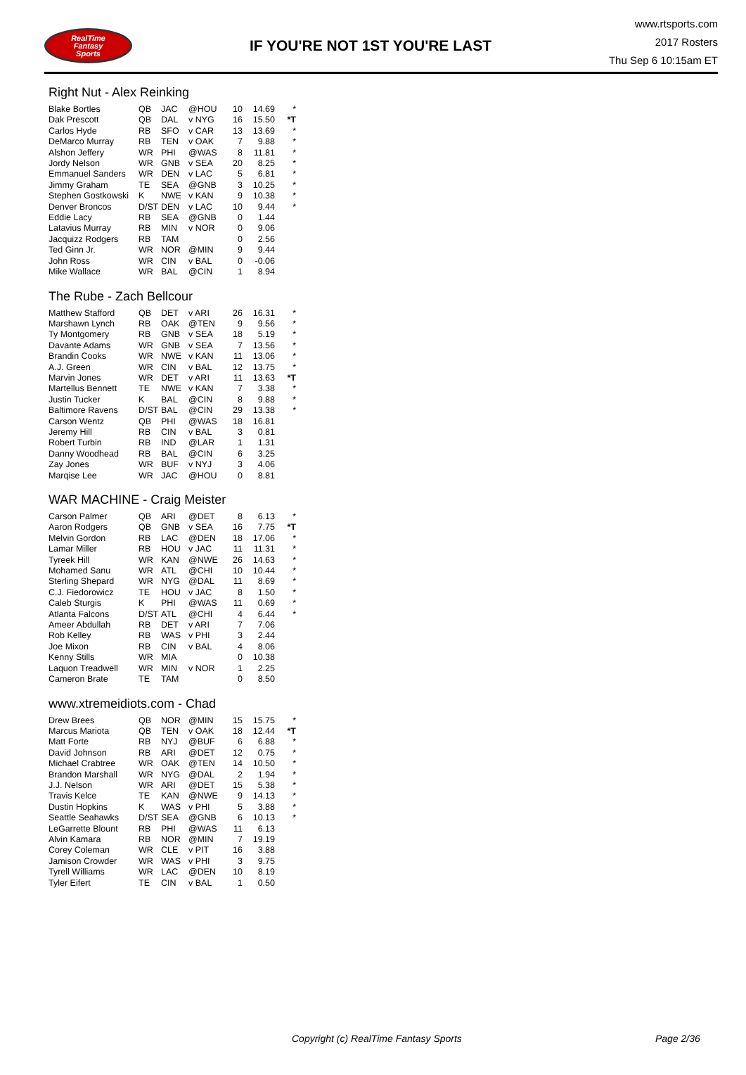RealTime
Fantasy
Sports
IF YOU'RE NOT 1ST YOU'RE LAST
www.rtsports.com
2017 Rosters
Thu Sep 6 10:15am ET
Right Nut - Alex Reinking
| Blake Bortles | QB | JAC | @HOU | 10 | 14.69 | * |
| Dak Prescott | QB | DAL | v NYG | 16 | 15.50 | *T |
| Carlos Hyde | RB | SFO | v CAR | 13 | 13.69 | * |
| DeMarco Murray | RB | TEN | v OAK | 7 | 9.88 | * |
| Alshon Jeffery | WR | PHI | @WAS | 8 | 11.81 | * |
| Jordy Nelson | WR | GNB | v SEA | 20 | 8.25 | * |
| Emmanuel Sanders | WR | DEN | v LAC | 5 | 6.81 | * |
| Jimmy Graham | TE | SEA | @GNB | 3 | 10.25 | * |
| Stephen Gostkowski | K | NWE | v KAN | 9 | 10.38 | * |
| Denver Broncos | D/ST | DEN | v LAC | 10 | 9.44 | * |
| Eddie Lacy | RB | SEA | @GNB | 0 | 1.44 | |
| Latavius Murray | RB | MIN | v NOR | 0 | 9.06 | |
| Jacquizz Rodgers | RB | TAM | | 0 | 2.56 | |
| Ted Ginn Jr. | WR | NOR | @MIN | 9 | 9.44 | |
| John Ross | WR | CIN | v BAL | 0 | -0.06 | |
| Mike Wallace | WR | BAL | @CIN | 1 | 8.94 | |
The Rube - Zach Bellcour
| Matthew Stafford | QB | DET | v ARI | 26 | 16.31 | * |
| Marshawn Lynch | RB | OAK | @TEN | 9 | 9.56 | * |
| Ty Montgomery | RB | GNB | v SEA | 18 | 5.19 | * |
| Davante Adams | WR | GNB | v SEA | 7 | 13.56 | * |
| Brandin Cooks | WR | NWE | v KAN | 11 | 13.06 | * |
| A.J. Green | WR | CIN | v BAL | 12 | 13.75 | * |
| Marvin Jones | WR | DET | v ARI | 11 | 13.63 | *T |
| Martellus Bennett | TE | NWE | v KAN | 7 | 3.38 | * |
| Justin Tucker | K | BAL | @CIN | 8 | 9.88 | * |
| Baltimore Ravens | D/ST | BAL | @CIN | 29 | 13.38 | * |
| Carson Wentz | QB | PHI | @WAS | 18 | 16.81 | |
| Jeremy Hill | RB | CIN | v BAL | 3 | 0.81 | |
| Robert Turbin | RB | IND | @LAR | 1 | 1.31 | |
| Danny Woodhead | RB | BAL | @CIN | 6 | 3.25 | |
| Zay Jones | WR | BUF | v NYJ | 3 | 4.06 | |
| Marqise Lee | WR | JAC | @HOU | 0 | 8.81 | |
WAR MACHINE - Craig Meister
| Carson Palmer | QB | ARI | @DET | 8 | 6.13 | * |
| Aaron Rodgers | QB | GNB | v SEA | 16 | 7.75 | *T |
| Melvin Gordon | RB | LAC | @DEN | 18 | 17.06 | * |
| Lamar Miller | RB | HOU | v JAC | 11 | 11.31 | * |
| Tyreek Hill | WR | KAN | @NWE | 26 | 14.63 | * |
| Mohamed Sanu | WR | ATL | @CHI | 10 | 10.44 | * |
| Sterling Shepard | WR | NYG | @DAL | 11 | 8.69 | * |
| C.J. Fiedorowicz | TE | HOU | v JAC | 8 | 1.50 | * |
| Caleb Sturgis | K | PHI | @WAS | 11 | 0.69 | * |
| Atlanta Falcons | D/ST | ATL | @CHI | 4 | 6.44 | * |
| Ameer Abdullah | RB | DET | v ARI | 7 | 7.06 | |
| Rob Kelley | RB | WAS | v PHI | 3 | 2.44 | |
| Joe Mixon | RB | CIN | v BAL | 4 | 8.06 | |
| Kenny Stills | WR | MIA | | 0 | 10.38 | |
| Laquon Treadwell | WR | MIN | v NOR | 1 | 2.25 | |
| Cameron Brate | TE | TAM | | 0 | 8.50 | |
www.xtremeidiots.com - Chad
| Drew Brees | QB | NOR | @MIN | 15 | 15.75 | * |
| Marcus Mariota | QB | TEN | v OAK | 18 | 12.44 | *T |
| Matt Forte | RB | NYJ | @BUF | 6 | 6.88 | * |
| David Johnson | RB | ARI | @DET | 12 | 0.75 | * |
| Michael Crabtree | WR | OAK | @TEN | 14 | 10.50 | * |
| Brandon Marshall | WR | NYG | @DAL | 2 | 1.94 | * |
| J.J. Nelson | WR | ARI | @DET | 15 | 5.38 | * |
| Travis Kelce | TE | KAN | @NWE | 9 | 14.13 | * |
| Dustin Hopkins | K | WAS | v PHI | 5 | 3.88 | * |
| Seattle Seahawks | D/ST | SEA | @GNB | 6 | 10.13 | * |
| LeGarrette Blount | RB | PHI | @WAS | 11 | 6.13 | |
| Alvin Kamara | RB | NOR | @MIN | 7 | 19.19 | |
| Corey Coleman | WR | CLE | v PIT | 16 | 3.88 | |
| Jamison Crowder | WR | WAS | v PHI | 3 | 9.75 | |
| Tyrell Williams | WR | LAC | @DEN | 10 | 8.19 | |
| Tyler Eifert | TE | CIN | v BAL | 1 | 0.50 | |
Copyright (c) RealTime Fantasy Sports Page 2/36